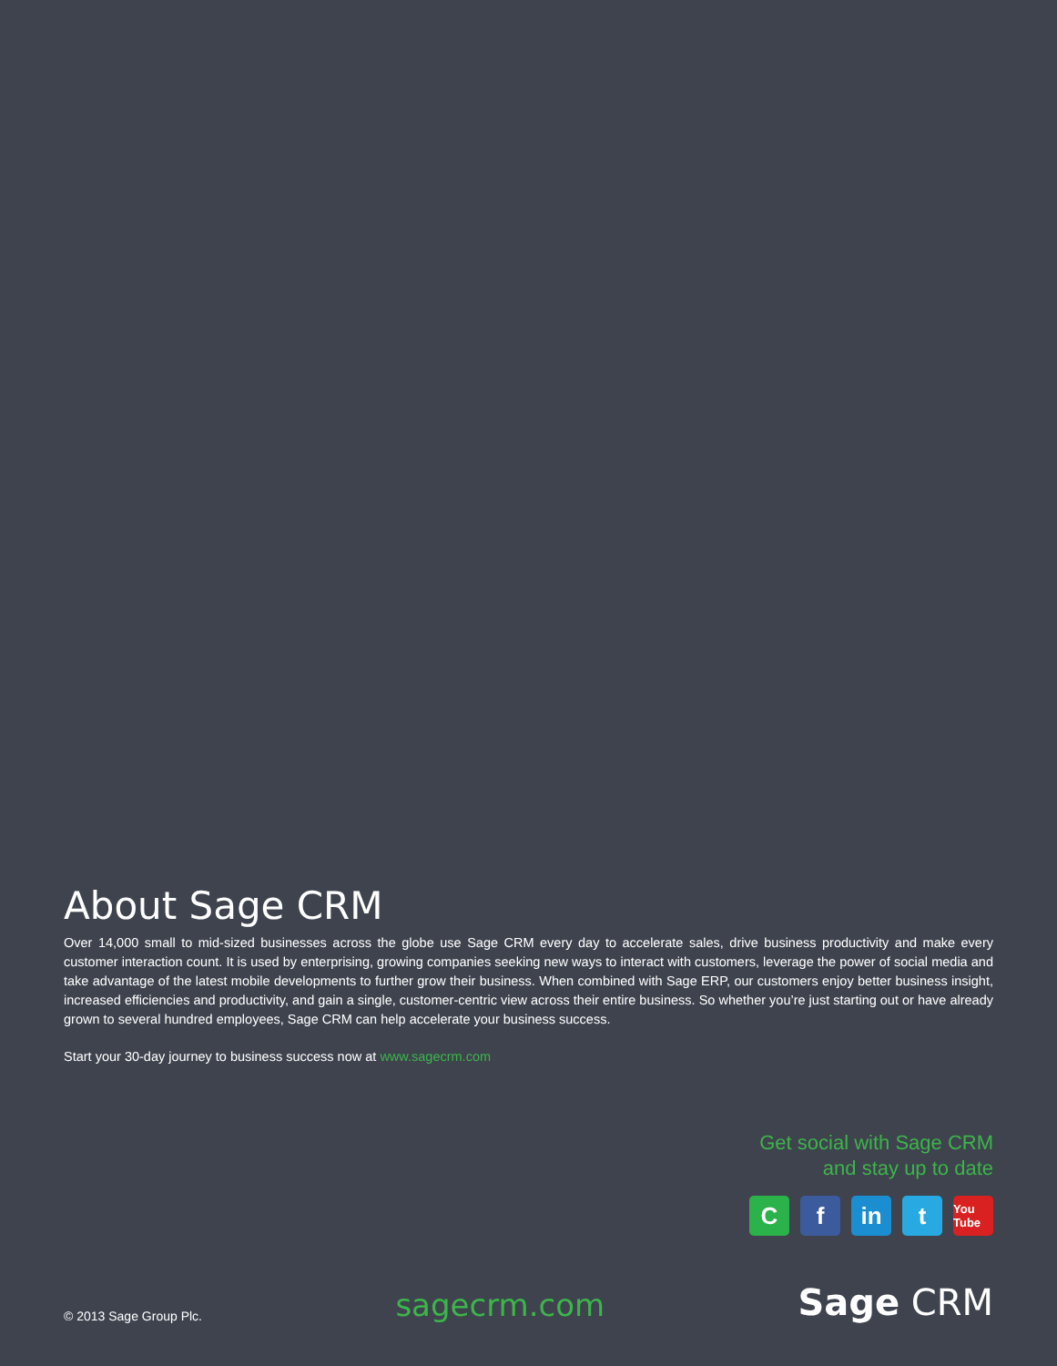About Sage CRM
Over 14,000 small to mid-sized businesses across the globe use Sage CRM every day to accelerate sales, drive business productivity and make every customer interaction count. It is used by enterprising, growing companies seeking new ways to interact with customers, leverage the power of social media and take advantage of the latest mobile developments to further grow their business. When combined with Sage ERP, our customers enjoy better business insight, increased efficiencies and productivity, and gain a single, customer-centric view across their entire business. So whether you’re just starting out or have already grown to several hundred employees, Sage CRM can help accelerate your business success.
Start your 30-day journey to business success now at www.sagecrm.com
Get social with Sage CRM
and stay up to date
C f in t
You Tube
© 2013 Sage Group Plc.
sagecrm.com
Sage CRM